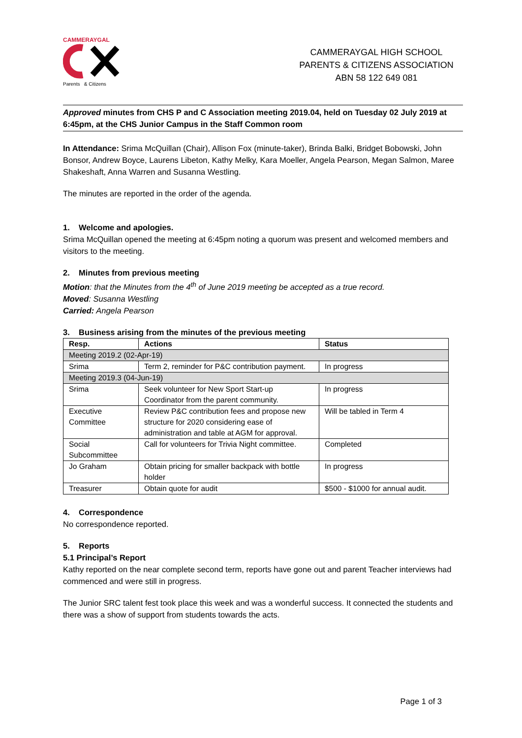CAMMERAYGAL
Parents & Citizens
CAMMERAYGAL HIGH SCHOOL
PARENTS & CITIZENS ASSOCIATION
ABN 58 122 649 081
Approved minutes from CHS P and C Association meeting 2019.04, held on Tuesday 02 July 2019 at 6:45pm, at the CHS Junior Campus in the Staff Common room
In Attendance: Srima McQuillan (Chair), Allison Fox (minute-taker), Brinda Balki, Bridget Bobowski, John Bonsor, Andrew Boyce, Laurens Libeton, Kathy Melky, Kara Moeller, Angela Pearson, Megan Salmon, Maree Shakeshaft, Anna Warren and Susanna Westling.
The minutes are reported in the order of the agenda.
1. Welcome and apologies.
Srima McQuillan opened the meeting at 6:45pm noting a quorum was present and welcomed members and visitors to the meeting.
2. Minutes from previous meeting
Motion: that the Minutes from the 4<sup>th</sup> of June 2019 meeting be accepted as a true record.
Moved: Susanna Westling
Carried: Angela Pearson
3. Business arising from the minutes of the previous meeting
| Resp. | Actions | Status |
| --- | --- | --- |
| Meeting 2019.2 (02-Apr-19) | | |
| Srima | Term 2, reminder for P&C contribution payment. | In progress |
| Meeting 2019.3 (04-Jun-19) | | |
| Srima | Seek volunteer for New Sport Start-up Coordinator from the parent community. | In progress |
| Executive Committee | Review P&C contribution fees and propose new structure for 2020 considering ease of administration and table at AGM for approval. | Will be tabled in Term 4 |
| Social Subcommittee | Call for volunteers for Trivia Night committee. | Completed |
| Jo Graham | Obtain pricing for smaller backpack with bottle holder | In progress |
| Treasurer | Obtain quote for audit | $500 - $1000 for annual audit. |
4. Correspondence
No correspondence reported.
5. Reports
5.1 Principal’s Report
Kathy reported on the near complete second term, reports have gone out and parent Teacher interviews had commenced and were still in progress.
The Junior SRC talent fest took place this week and was a wonderful success. It connected the students and there was a show of support from students towards the acts.
Page 1 of 3